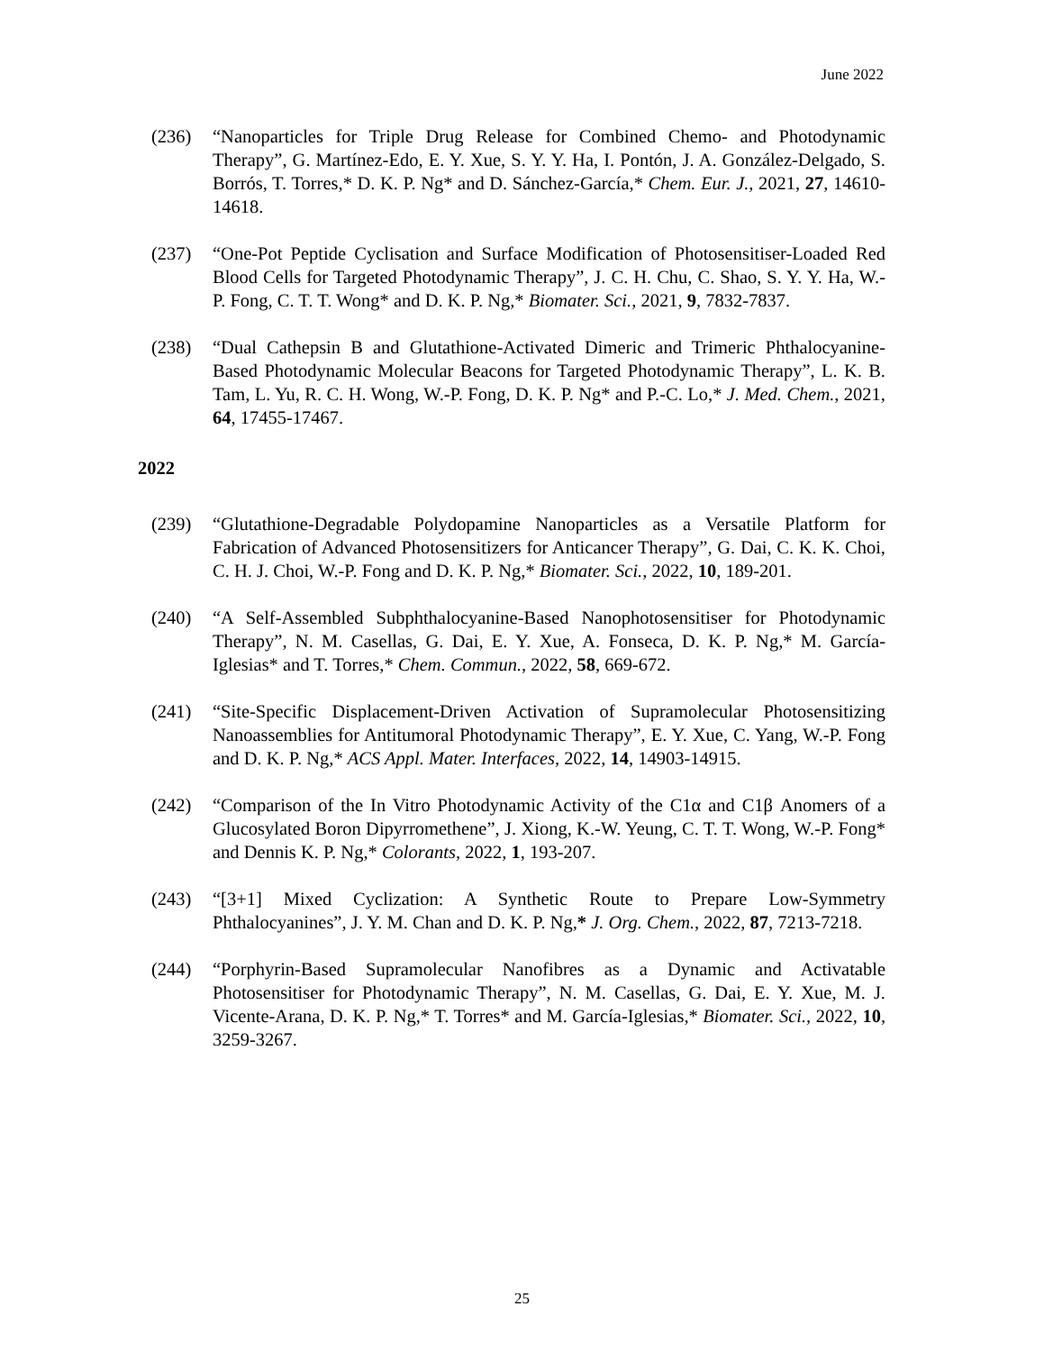June 2022
(236) “Nanoparticles for Triple Drug Release for Combined Chemo- and Photodynamic Therapy”, G. Martínez-Edo, E. Y. Xue, S. Y. Y. Ha, I. Pontón, J. A. González-Delgado, S. Borrós, T. Torres,* D. K. P. Ng* and D. Sánchez-García,* Chem. Eur. J., 2021, 27, 14610-14618.
(237) “One-Pot Peptide Cyclisation and Surface Modification of Photosensitiser-Loaded Red Blood Cells for Targeted Photodynamic Therapy”, J. C. H. Chu, C. Shao, S. Y. Y. Ha, W.-P. Fong, C. T. T. Wong* and D. K. P. Ng,* Biomater. Sci., 2021, 9, 7832-7837.
(238) “Dual Cathepsin B and Glutathione-Activated Dimeric and Trimeric Phthalocyanine-Based Photodynamic Molecular Beacons for Targeted Photodynamic Therapy”, L. K. B. Tam, L. Yu, R. C. H. Wong, W.-P. Fong, D. K. P. Ng* and P.-C. Lo,* J. Med. Chem., 2021, 64, 17455-17467.
2022
(239) “Glutathione-Degradable Polydopamine Nanoparticles as a Versatile Platform for Fabrication of Advanced Photosensitizers for Anticancer Therapy”, G. Dai, C. K. K. Choi, C. H. J. Choi, W.-P. Fong and D. K. P. Ng,* Biomater. Sci., 2022, 10, 189-201.
(240) “A Self-Assembled Subphthalocyanine-Based Nanophotosensitiser for Photodynamic Therapy”, N. M. Casellas, G. Dai, E. Y. Xue, A. Fonseca, D. K. P. Ng,* M. García-Iglesias* and T. Torres,* Chem. Commun., 2022, 58, 669-672.
(241) “Site-Specific Displacement-Driven Activation of Supramolecular Photosensitizing Nanoassemblies for Antitumoral Photodynamic Therapy”, E. Y. Xue, C. Yang, W.-P. Fong and D. K. P. Ng,* ACS Appl. Mater. Interfaces, 2022, 14, 14903-14915.
(242) “Comparison of the In Vitro Photodynamic Activity of the C1α and C1β Anomers of a Glucosylated Boron Dipyrromethene”, J. Xiong, K.-W. Yeung, C. T. T. Wong, W.-P. Fong* and Dennis K. P. Ng,* Colorants, 2022, 1, 193-207.
(243) “[3+1] Mixed Cyclization: A Synthetic Route to Prepare Low-Symmetry Phthalocyanines”, J. Y. M. Chan and D. K. P. Ng,* J. Org. Chem., 2022, 87, 7213-7218.
(244) “Porphyrin-Based Supramolecular Nanofibres as a Dynamic and Activatable Photosensitiser for Photodynamic Therapy”, N. M. Casellas, G. Dai, E. Y. Xue, M. J. Vicente-Arana, D. K. P. Ng,* T. Torres* and M. García-Iglesias,* Biomater. Sci., 2022, 10, 3259-3267.
25